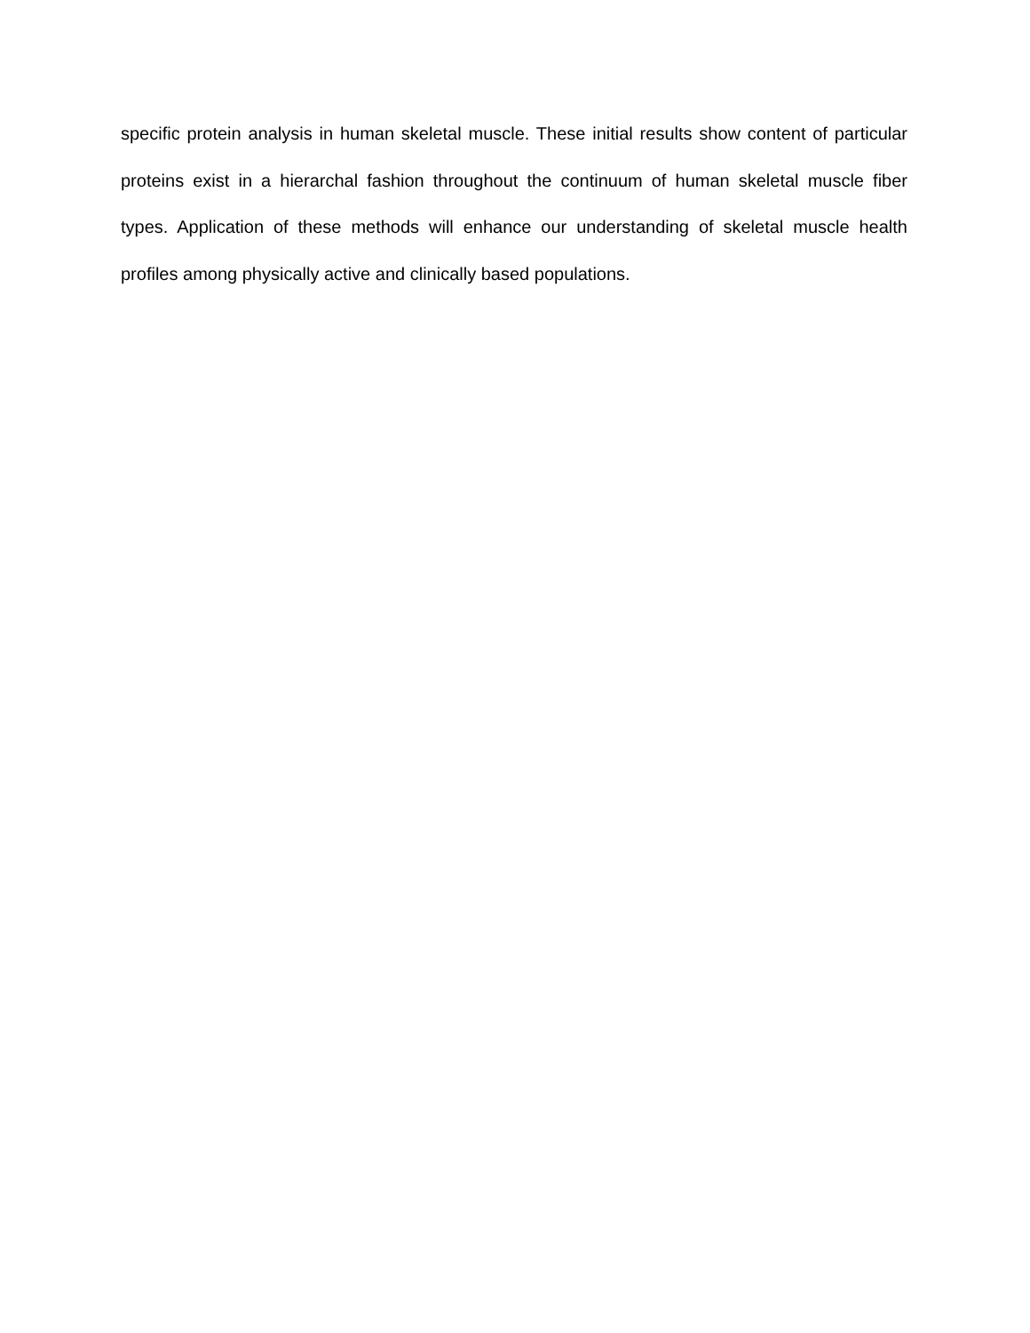specific protein analysis in human skeletal muscle. These initial results show content of particular proteins exist in a hierarchal fashion throughout the continuum of human skeletal muscle fiber types. Application of these methods will enhance our understanding of skeletal muscle health profiles among physically active and clinically based populations.